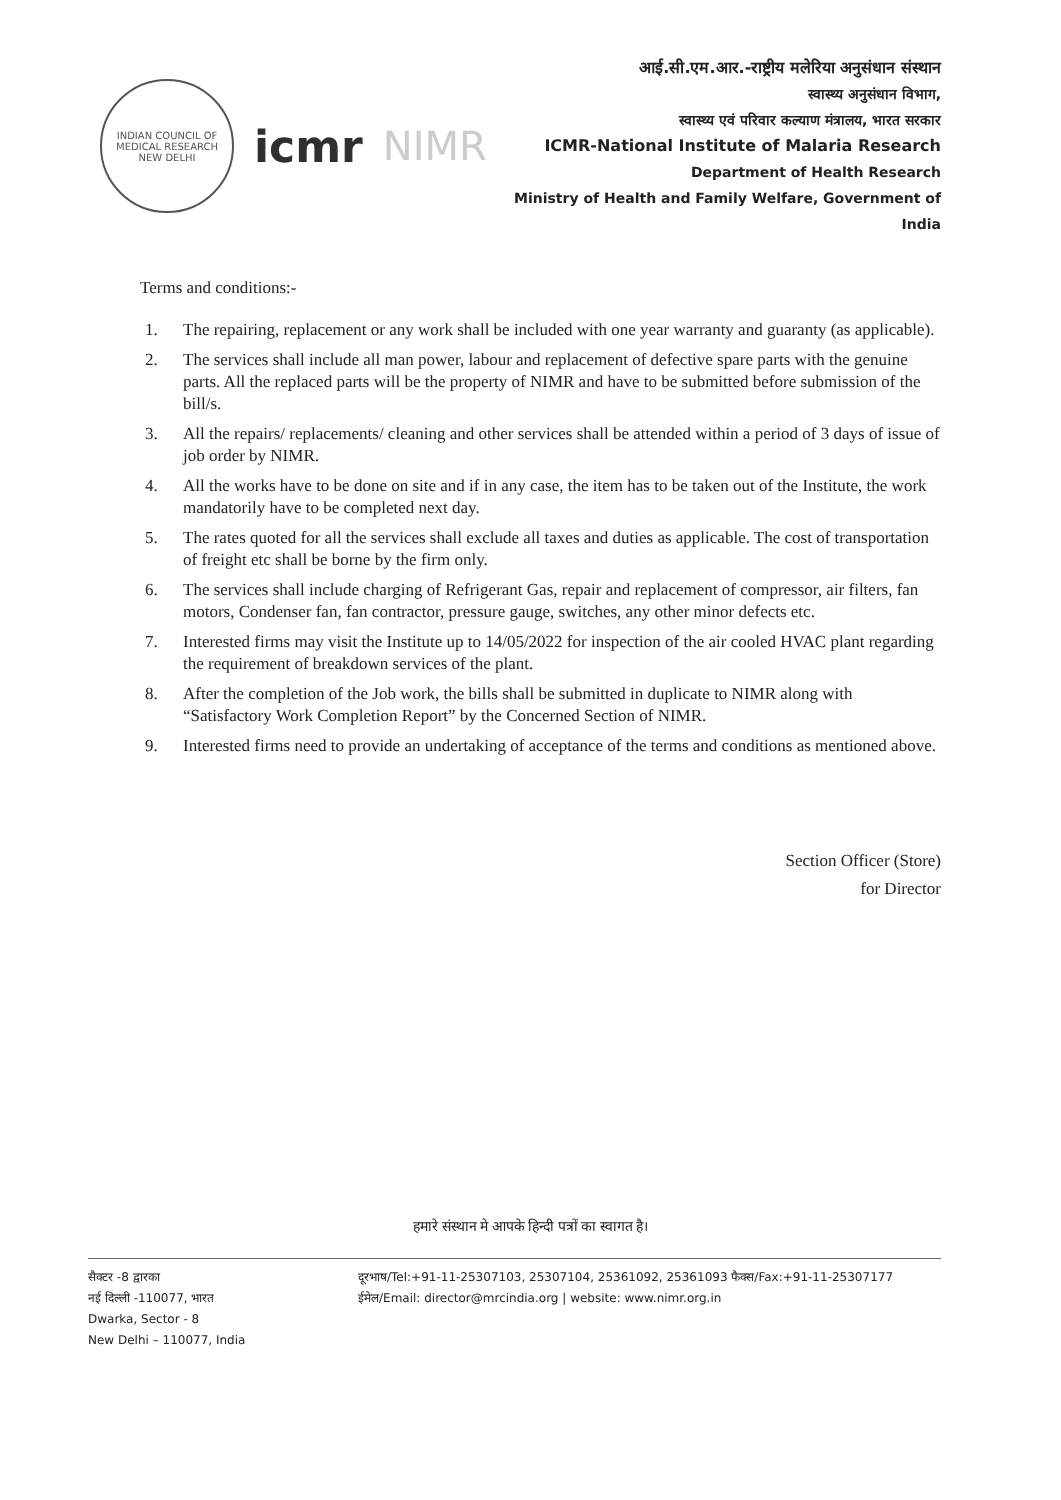INDIAN COUNCIL OF MEDICAL RESEARCH
NEW DELHI
icmr NIMR
आई.सी.एम.आर.-राष्ट्रीय मलेरिया अनुसंधान संस्थान
स्वास्थ्य अनुसंधान विभाग,
स्वास्थ्य एवं परिवार कल्याण मंत्रालय, भारत सरकार
ICMR-National Institute of Malaria Research
Department of Health Research
Ministry of Health and Family Welfare, Government of India
Terms and conditions:-
1. The repairing, replacement or any work shall be included with one year warranty and guaranty (as applicable).
2. The services shall include all man power, labour and replacement of defective spare parts with the genuine parts. All the replaced parts will be the property of NIMR and have to be submitted before submission of the bill/s.
3. All the repairs/ replacements/ cleaning and other services shall be attended within a period of 3 days of issue of job order by NIMR.
4. All the works have to be done on site and if in any case, the item has to be taken out of the Institute, the work mandatorily have to be completed next day.
5. The rates quoted for all the services shall exclude all taxes and duties as applicable. The cost of transportation of freight etc shall be borne by the firm only.
6. The services shall include charging of Refrigerant Gas, repair and replacement of compressor, air filters, fan motors, Condenser fan, fan contractor, pressure gauge, switches, any other minor defects etc.
7. Interested firms may visit the Institute up to 14/05/2022 for inspection of the air cooled HVAC plant regarding the requirement of breakdown services of the plant.
8. After the completion of the Job work, the bills shall be submitted in duplicate to NIMR along with “Satisfactory Work Completion Report” by the Concerned Section of NIMR.
9. Interested firms need to provide an undertaking of acceptance of the terms and conditions as mentioned above.
Section Officer (Store)
for Director
हमारे संस्थान मे आपके हिन्दी पत्रों का स्वागत है।
सैक्टर -8 द्वारका
नई दिल्ली -110077, भारत
Dwarka, Sector - 8
New Delhi – 110077, India
दूरभाष/Tel:+91-11-25307103, 25307104, 25361092, 25361093 फैक्स/Fax:+91-11-25307177
ईमेल/Email: director@mrcindia.org | website: www.nimr.org.in